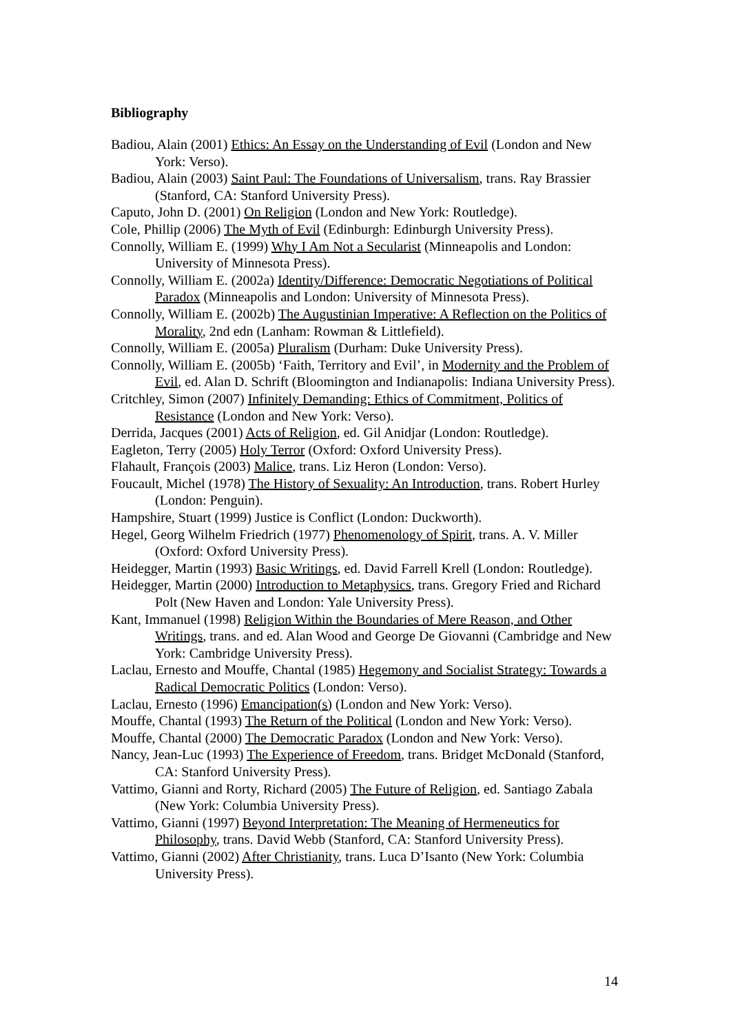Bibliography
Badiou, Alain (2001) Ethics: An Essay on the Understanding of Evil (London and New York: Verso).
Badiou, Alain (2003) Saint Paul: The Foundations of Universalism, trans. Ray Brassier (Stanford, CA: Stanford University Press).
Caputo, John D. (2001) On Religion (London and New York: Routledge).
Cole, Phillip (2006) The Myth of Evil (Edinburgh: Edinburgh University Press).
Connolly, William E. (1999) Why I Am Not a Secularist (Minneapolis and London: University of Minnesota Press).
Connolly, William E. (2002a) Identity/Difference: Democratic Negotiations of Political Paradox (Minneapolis and London: University of Minnesota Press).
Connolly, William E. (2002b) The Augustinian Imperative: A Reflection on the Politics of Morality, 2nd edn (Lanham: Rowman & Littlefield).
Connolly, William E. (2005a) Pluralism (Durham: Duke University Press).
Connolly, William E. (2005b) ‘Faith, Territory and Evil’, in Modernity and the Problem of Evil, ed. Alan D. Schrift (Bloomington and Indianapolis: Indiana University Press).
Critchley, Simon (2007) Infinitely Demanding: Ethics of Commitment, Politics of Resistance (London and New York: Verso).
Derrida, Jacques (2001) Acts of Religion, ed. Gil Anidjar (London: Routledge).
Eagleton, Terry (2005) Holy Terror (Oxford: Oxford University Press).
Flahault, François (2003) Malice, trans. Liz Heron (London: Verso).
Foucault, Michel (1978) The History of Sexuality: An Introduction, trans. Robert Hurley (London: Penguin).
Hampshire, Stuart (1999) Justice is Conflict (London: Duckworth).
Hegel, Georg Wilhelm Friedrich (1977) Phenomenology of Spirit, trans. A. V. Miller (Oxford: Oxford University Press).
Heidegger, Martin (1993) Basic Writings, ed. David Farrell Krell (London: Routledge).
Heidegger, Martin (2000) Introduction to Metaphysics, trans. Gregory Fried and Richard Polt (New Haven and London: Yale University Press).
Kant, Immanuel (1998) Religion Within the Boundaries of Mere Reason, and Other Writings, trans. and ed. Alan Wood and George De Giovanni (Cambridge and New York: Cambridge University Press).
Laclau, Ernesto and Mouffe, Chantal (1985) Hegemony and Socialist Strategy: Towards a Radical Democratic Politics (London: Verso).
Laclau, Ernesto (1996) Emancipation(s) (London and New York: Verso).
Mouffe, Chantal (1993) The Return of the Political (London and New York: Verso).
Mouffe, Chantal (2000) The Democratic Paradox (London and New York: Verso).
Nancy, Jean-Luc (1993) The Experience of Freedom, trans. Bridget McDonald (Stanford, CA: Stanford University Press).
Vattimo, Gianni and Rorty, Richard (2005) The Future of Religion, ed. Santiago Zabala (New York: Columbia University Press).
Vattimo, Gianni (1997) Beyond Interpretation: The Meaning of Hermeneutics for Philosophy, trans. David Webb (Stanford, CA: Stanford University Press).
Vattimo, Gianni (2002) After Christianity, trans. Luca D’Isanto (New York: Columbia University Press).
14